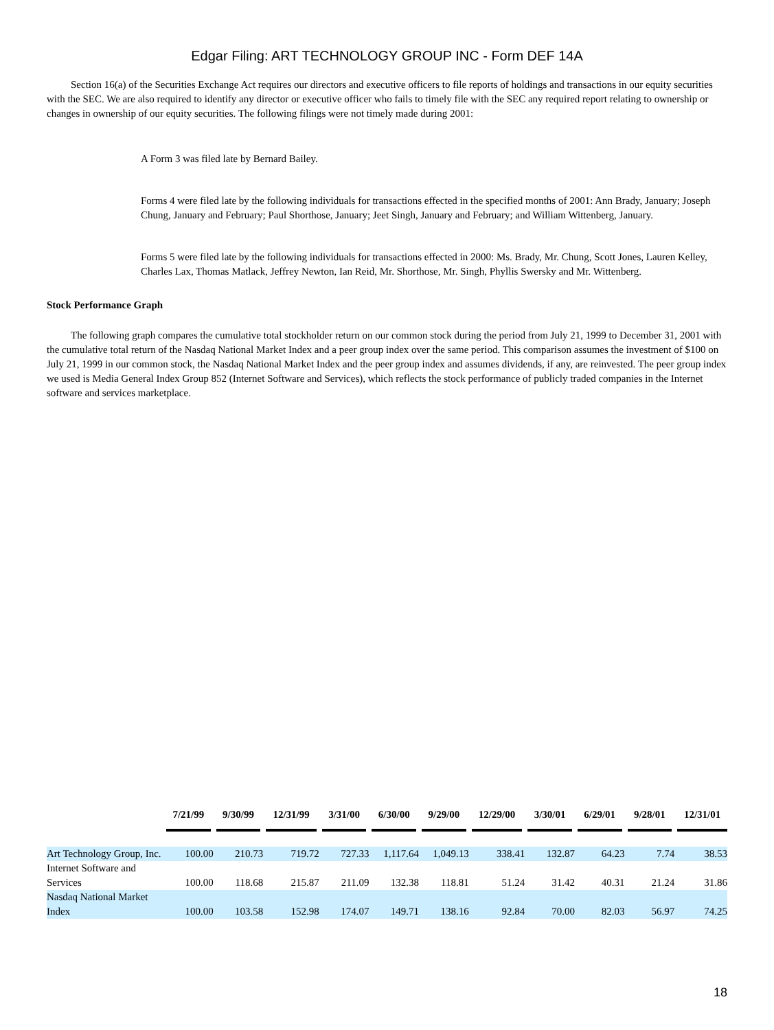Edgar Filing: ART TECHNOLOGY GROUP INC - Form DEF 14A
Section 16(a) of the Securities Exchange Act requires our directors and executive officers to file reports of holdings and transactions in our equity securities with the SEC. We are also required to identify any director or executive officer who fails to timely file with the SEC any required report relating to ownership or changes in ownership of our equity securities. The following filings were not timely made during 2001:
A Form 3 was filed late by Bernard Bailey.
Forms 4 were filed late by the following individuals for transactions effected in the specified months of 2001: Ann Brady, January; Joseph Chung, January and February; Paul Shorthose, January; Jeet Singh, January and February; and William Wittenberg, January.
Forms 5 were filed late by the following individuals for transactions effected in 2000: Ms. Brady, Mr. Chung, Scott Jones, Lauren Kelley, Charles Lax, Thomas Matlack, Jeffrey Newton, Ian Reid, Mr. Shorthose, Mr. Singh, Phyllis Swersky and Mr. Wittenberg.
Stock Performance Graph
The following graph compares the cumulative total stockholder return on our common stock during the period from July 21, 1999 to December 31, 2001 with the cumulative total return of the Nasdaq National Market Index and a peer group index over the same period. This comparison assumes the investment of $100 on July 21, 1999 in our common stock, the Nasdaq National Market Index and the peer group index and assumes dividends, if any, are reinvested. The peer group index we used is Media General Index Group 852 (Internet Software and Services), which reflects the stock performance of publicly traded companies in the Internet software and services marketplace.
| | 7/21/99 | 9/30/99 | 12/31/99 | 3/31/00 | 6/30/00 | 9/29/00 | 12/29/00 | 3/30/01 | 6/29/01 | 9/28/01 | 12/31/01 |
| --- | --- | --- | --- | --- | --- | --- | --- | --- | --- | --- | --- |
| Art Technology Group, Inc. | 100.00 | 210.73 | 719.72 | 727.33 | 1,117.64 | 1,049.13 | 338.41 | 132.87 | 64.23 | 7.74 | 38.53 |
| Internet Software and Services | 100.00 | 118.68 | 215.87 | 211.09 | 132.38 | 118.81 | 51.24 | 31.42 | 40.31 | 21.24 | 31.86 |
| Nasdaq National Market Index | 100.00 | 103.58 | 152.98 | 174.07 | 149.71 | 138.16 | 92.84 | 70.00 | 82.03 | 56.97 | 74.25 |
18